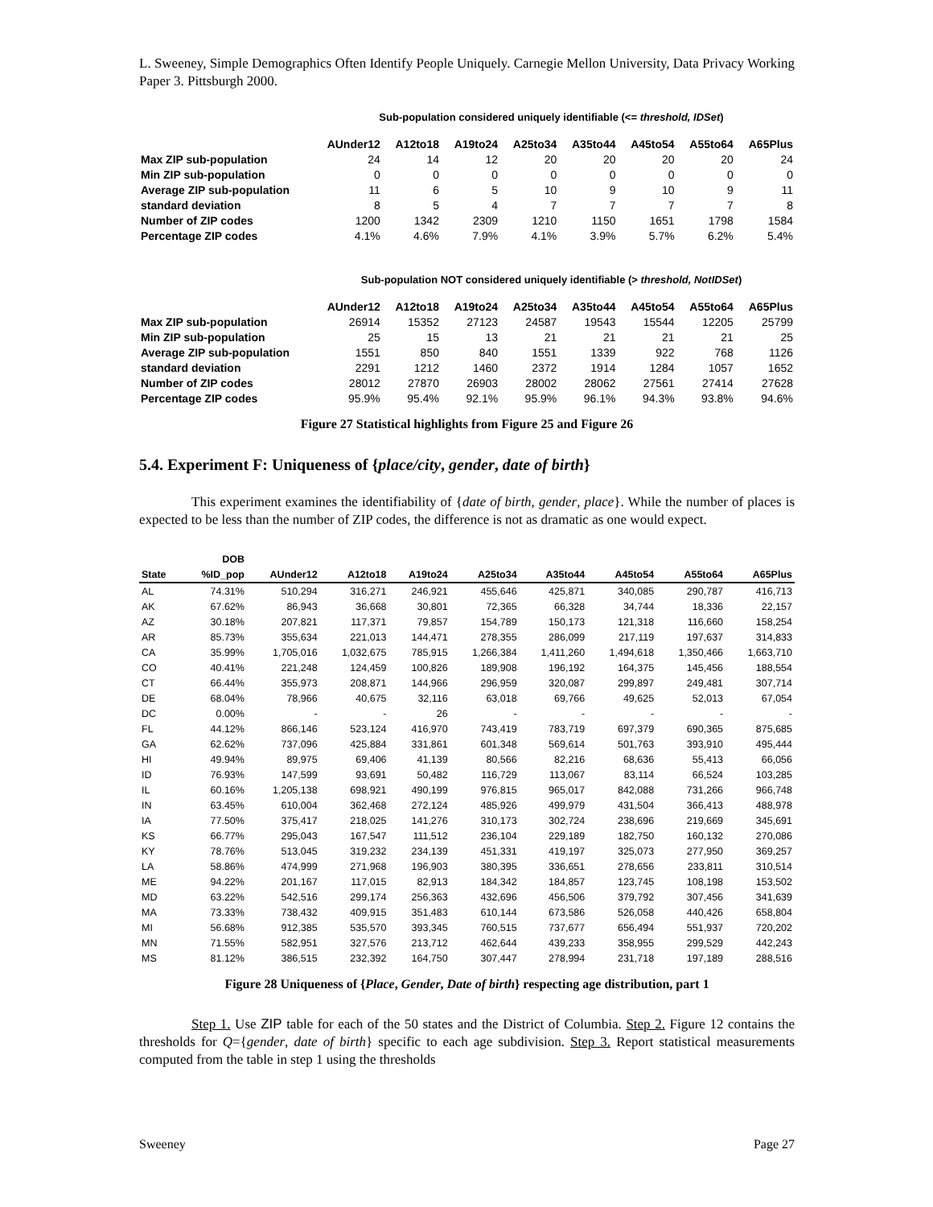L. Sweeney, Simple Demographics Often Identify People Uniquely. Carnegie Mellon University, Data Privacy Working Paper 3. Pittsburgh 2000.
Sub-population considered uniquely identifiable (<= threshold, IDSet)
| | AUnder12 | A12to18 | A19to24 | A25to34 | A35to44 | A45to54 | A55to64 | A65Plus |
| Max ZIP sub-population | 24 | 14 | 12 | 20 | 20 | 20 | 20 | 24 |
| Min ZIP sub-population | 0 | 0 | 0 | 0 | 0 | 0 | 0 | 0 |
| Average ZIP sub-population | 11 | 6 | 5 | 10 | 9 | 10 | 9 | 11 |
| standard deviation | 8 | 5 | 4 | 7 | 7 | 7 | 7 | 8 |
| Number of ZIP codes | 1200 | 1342 | 2309 | 1210 | 1150 | 1651 | 1798 | 1584 |
| Percentage ZIP codes | 4.1% | 4.6% | 7.9% | 4.1% | 3.9% | 5.7% | 6.2% | 5.4% |
Sub-population NOT considered uniquely identifiable (> threshold, NotIDSet)
| | AUnder12 | A12to18 | A19to24 | A25to34 | A35to44 | A45to54 | A55to64 | A65Plus |
| Max ZIP sub-population | 26914 | 15352 | 27123 | 24587 | 19543 | 15544 | 12205 | 25799 |
| Min ZIP sub-population | 25 | 15 | 13 | 21 | 21 | 21 | 21 | 25 |
| Average ZIP sub-population | 1551 | 850 | 840 | 1551 | 1339 | 922 | 768 | 1126 |
| standard deviation | 2291 | 1212 | 1460 | 2372 | 1914 | 1284 | 1057 | 1652 |
| Number of ZIP codes | 28012 | 27870 | 26903 | 28002 | 28062 | 27561 | 27414 | 27628 |
| Percentage ZIP codes | 95.9% | 95.4% | 92.1% | 95.9% | 96.1% | 94.3% | 93.8% | 94.6% |
Figure 27 Statistical highlights from Figure 25 and Figure 26
5.4. Experiment F: Uniqueness of {place/city, gender, date of birth}
This experiment examines the identifiability of {date of birth, gender, place}. While the number of places is expected to be less than the number of ZIP codes, the difference is not as dramatic as one would expect.
| | DOB | | | | | | | | |
| --- | --- | --- | --- | --- | --- | --- | --- | --- | --- |
| State | %ID_pop | AUnder12 | A12to18 | A19to24 | A25to34 | A35to44 | A45to54 | A55to64 | A65Plus |
| AL | 74.31% | 510,294 | 316,271 | 246,921 | 455,646 | 425,871 | 340,085 | 290,787 | 416,713 |
| AK | 67.62% | 86,943 | 36,668 | 30,801 | 72,365 | 66,328 | 34,744 | 18,336 | 22,157 |
| AZ | 30.18% | 207,821 | 117,371 | 79,857 | 154,789 | 150,173 | 121,318 | 116,660 | 158,254 |
| AR | 85.73% | 355,634 | 221,013 | 144,471 | 278,355 | 286,099 | 217,119 | 197,637 | 314,833 |
| CA | 35.99% | 1,705,016 | 1,032,675 | 785,915 | 1,266,384 | 1,411,260 | 1,494,618 | 1,350,466 | 1,663,710 |
| CO | 40.41% | 221,248 | 124,459 | 100,826 | 189,908 | 196,192 | 164,375 | 145,456 | 188,554 |
| CT | 66.44% | 355,973 | 208,871 | 144,966 | 296,959 | 320,087 | 299,897 | 249,481 | 307,714 |
| DE | 68.04% | 78,966 | 40,675 | 32,116 | 63,018 | 69,766 | 49,625 | 52,013 | 67,054 |
| DC | 0.00% | - | - | 26 | - | - | - | - | - |
| FL | 44.12% | 866,146 | 523,124 | 416,970 | 743,419 | 783,719 | 697,379 | 690,365 | 875,685 |
| GA | 62.62% | 737,096 | 425,884 | 331,861 | 601,348 | 569,614 | 501,763 | 393,910 | 495,444 |
| HI | 49.94% | 89,975 | 69,406 | 41,139 | 80,566 | 82,216 | 68,636 | 55,413 | 66,056 |
| ID | 76.93% | 147,599 | 93,691 | 50,482 | 116,729 | 113,067 | 83,114 | 66,524 | 103,285 |
| IL | 60.16% | 1,205,138 | 698,921 | 490,199 | 976,815 | 965,017 | 842,088 | 731,266 | 966,748 |
| IN | 63.45% | 610,004 | 362,468 | 272,124 | 485,926 | 499,979 | 431,504 | 366,413 | 488,978 |
| IA | 77.50% | 375,417 | 218,025 | 141,276 | 310,173 | 302,724 | 238,696 | 219,669 | 345,691 |
| KS | 66.77% | 295,043 | 167,547 | 111,512 | 236,104 | 229,189 | 182,750 | 160,132 | 270,086 |
| KY | 78.76% | 513,045 | 319,232 | 234,139 | 451,331 | 419,197 | 325,073 | 277,950 | 369,257 |
| LA | 58.86% | 474,999 | 271,968 | 196,903 | 380,395 | 336,651 | 278,656 | 233,811 | 310,514 |
| ME | 94.22% | 201,167 | 117,015 | 82,913 | 184,342 | 184,857 | 123,745 | 108,198 | 153,502 |
| MD | 63.22% | 542,516 | 299,174 | 256,363 | 432,696 | 456,506 | 379,792 | 307,456 | 341,639 |
| MA | 73.33% | 738,432 | 409,915 | 351,483 | 610,144 | 673,586 | 526,058 | 440,426 | 658,804 |
| MI | 56.68% | 912,385 | 535,570 | 393,345 | 760,515 | 737,677 | 656,494 | 551,937 | 720,202 |
| MN | 71.55% | 582,951 | 327,576 | 213,712 | 462,644 | 439,233 | 358,955 | 299,529 | 442,243 |
| MS | 81.12% | 386,515 | 232,392 | 164,750 | 307,447 | 278,994 | 231,718 | 197,189 | 288,516 |
Figure 28 Uniqueness of {Place, Gender, Date of birth} respecting age distribution, part 1
Step 1. Use ZIP table for each of the 50 states and the District of Columbia. Step 2. Figure 12 contains the thresholds for Q={gender, date of birth} specific to each age subdivision. Step 3. Report statistical measurements computed from the table in step 1 using the thresholds
Sweeney Page 27